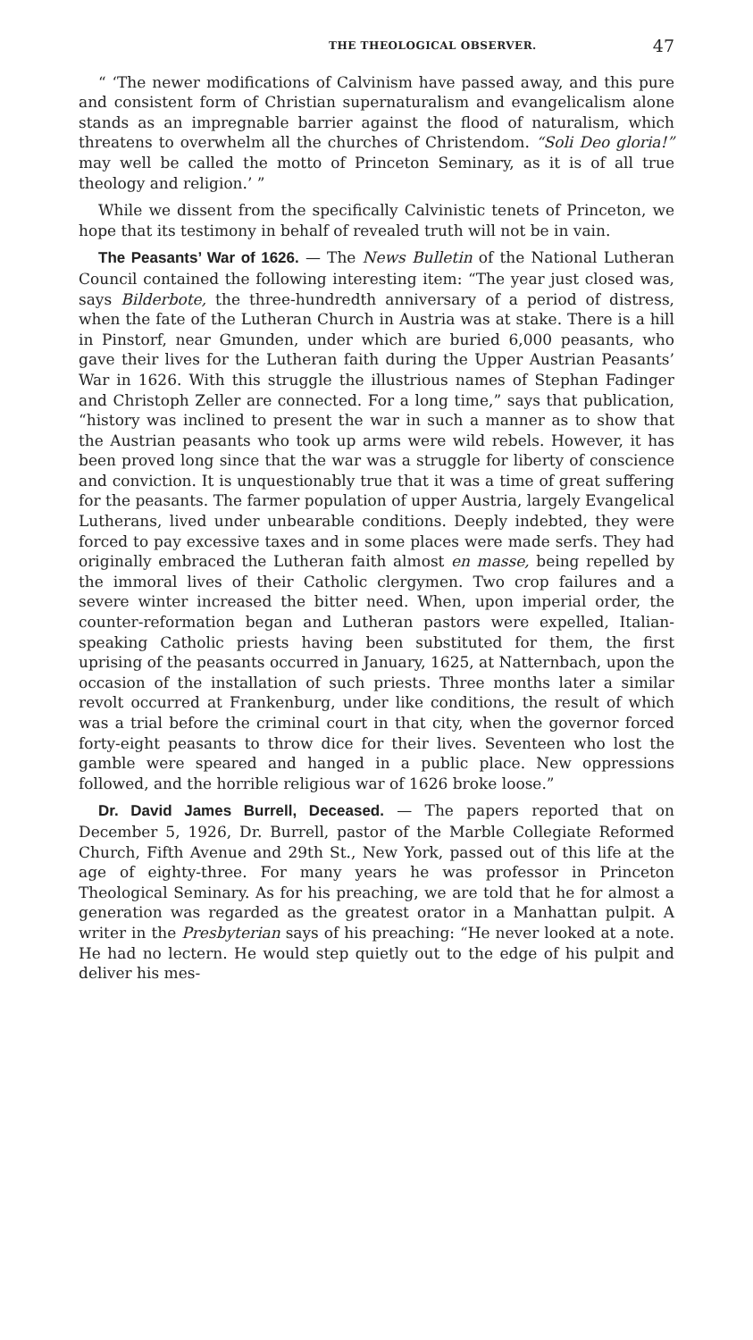THE THEOLOGICAL OBSERVER. 47
“ ‘The newer modifications of Calvinism have passed away, and this pure and consistent form of Christian supernaturalism and evangelicalism alone stands as an impregnable barrier against the flood of naturalism, which threatens to overwhelm all the churches of Christendom. “Soli Deo gloria!” may well be called the motto of Princeton Seminary, as it is of all true theology and religion.’ ”
While we dissent from the specifically Calvinistic tenets of Princeton, we hope that its testimony in behalf of revealed truth will not be in vain.
The Peasants’ War of 1626. — The News Bulletin of the National Lutheran Council contained the following interesting item: “The year just closed was, says Bilderbote, the three-hundredth anniversary of a period of distress, when the fate of the Lutheran Church in Austria was at stake. There is a hill in Pinstorf, near Gmunden, under which are buried 6,000 peasants, who gave their lives for the Lutheran faith during the Upper Austrian Peasants’ War in 1626. With this struggle the illustrious names of Stephan Fadinger and Christoph Zeller are connected. For a long time,” says that publication, “history was inclined to present the war in such a manner as to show that the Austrian peasants who took up arms were wild rebels. However, it has been proved long since that the war was a struggle for liberty of conscience and conviction. It is unquestionably true that it was a time of great suffering for the peasants. The farmer population of upper Austria, largely Evangelical Lutherans, lived under unbearable conditions. Deeply indebted, they were forced to pay excessive taxes and in some places were made serfs. They had originally embraced the Lutheran faith almost en masse, being repelled by the immoral lives of their Catholic clergymen. Two crop failures and a severe winter increased the bitter need. When, upon imperial order, the counter-reformation began and Lutheran pastors were expelled, Italian-speaking Catholic priests having been substituted for them, the first uprising of the peasants occurred in January, 1625, at Natternbach, upon the occasion of the installation of such priests. Three months later a similar revolt occurred at Frankenburg, under like conditions, the result of which was a trial before the criminal court in that city, when the governor forced forty-eight peasants to throw dice for their lives. Seventeen who lost the gamble were speared and hanged in a public place. New oppressions followed, and the horrible religious war of 1626 broke loose.”
Dr. David James Burrell, Deceased. — The papers reported that on December 5, 1926, Dr. Burrell, pastor of the Marble Collegiate Reformed Church, Fifth Avenue and 29th St., New York, passed out of this life at the age of eighty-three. For many years he was professor in Princeton Theological Seminary. As for his preaching, we are told that he for almost a generation was regarded as the greatest orator in a Manhattan pulpit. A writer in the Presbyterian says of his preaching: “He never looked at a note. He had no lectern. He would step quietly out to the edge of his pulpit and deliver his mes-